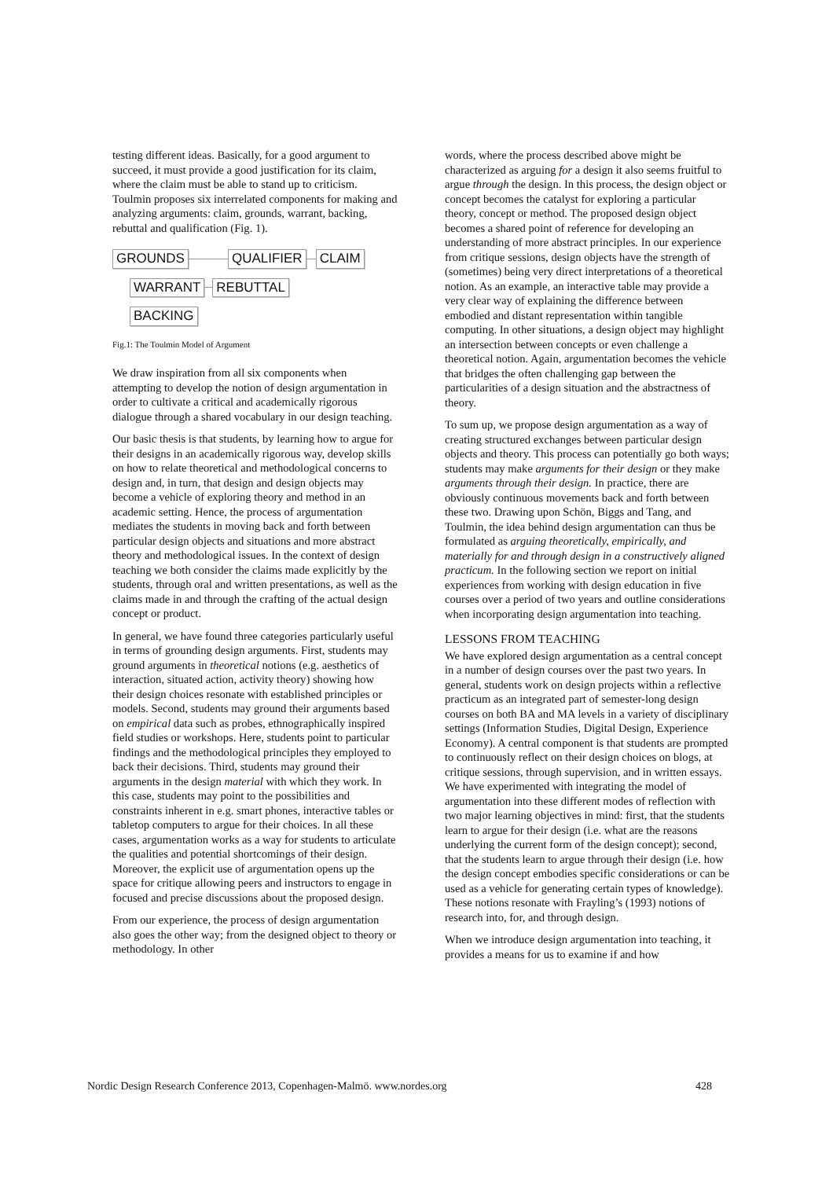testing different ideas. Basically, for a good argument to succeed, it must provide a good justification for its claim, where the claim must be able to stand up to criticism. Toulmin proposes six interrelated components for making and analyzing arguments: claim, grounds, warrant, backing, rebuttal and qualification (Fig. 1).
GROUNDS QUALIFIER CLAIM
WARRANT REBUTTAL
BACKING
Fig.1: The Toulmin Model of Argument
We draw inspiration from all six components when attempting to develop the notion of design argumentation in order to cultivate a critical and academically rigorous dialogue through a shared vocabulary in our design teaching.
Our basic thesis is that students, by learning how to argue for their designs in an academically rigorous way, develop skills on how to relate theoretical and methodological concerns to design and, in turn, that design and design objects may become a vehicle of exploring theory and method in an academic setting. Hence, the process of argumentation mediates the students in moving back and forth between particular design objects and situations and more abstract theory and methodological issues. In the context of design teaching we both consider the claims made explicitly by the students, through oral and written presentations, as well as the claims made in and through the crafting of the actual design concept or product.
In general, we have found three categories particularly useful in terms of grounding design arguments. First, students may ground arguments in theoretical notions (e.g. aesthetics of interaction, situated action, activity theory) showing how their design choices resonate with established principles or models. Second, students may ground their arguments based on empirical data such as probes, ethnographically inspired field studies or workshops. Here, students point to particular findings and the methodological principles they employed to back their decisions. Third, students may ground their arguments in the design material with which they work. In this case, students may point to the possibilities and constraints inherent in e.g. smart phones, interactive tables or tabletop computers to argue for their choices. In all these cases, argumentation works as a way for students to articulate the qualities and potential shortcomings of their design. Moreover, the explicit use of argumentation opens up the space for critique allowing peers and instructors to engage in focused and precise discussions about the proposed design.
From our experience, the process of design argumentation also goes the other way; from the designed object to theory or methodology. In other
words, where the process described above might be characterized as arguing for a design it also seems fruitful to argue through the design. In this process, the design object or concept becomes the catalyst for exploring a particular theory, concept or method. The proposed design object becomes a shared point of reference for developing an understanding of more abstract principles. In our experience from critique sessions, design objects have the strength of (sometimes) being very direct interpretations of a theoretical notion. As an example, an interactive table may provide a very clear way of explaining the difference between embodied and distant representation within tangible computing. In other situations, a design object may highlight an intersection between concepts or even challenge a theoretical notion. Again, argumentation becomes the vehicle that bridges the often challenging gap between the particularities of a design situation and the abstractness of theory.
To sum up, we propose design argumentation as a way of creating structured exchanges between particular design objects and theory. This process can potentially go both ways; students may make arguments for their design or they make arguments through their design. In practice, there are obviously continuous movements back and forth between these two. Drawing upon Schön, Biggs and Tang, and Toulmin, the idea behind design argumentation can thus be formulated as arguing theoretically, empirically, and materially for and through design in a constructively aligned practicum. In the following section we report on initial experiences from working with design education in five courses over a period of two years and outline considerations when incorporating design argumentation into teaching.
LESSONS FROM TEACHING
We have explored design argumentation as a central concept in a number of design courses over the past two years. In general, students work on design projects within a reflective practicum as an integrated part of semester-long design courses on both BA and MA levels in a variety of disciplinary settings (Information Studies, Digital Design, Experience Economy). A central component is that students are prompted to continuously reflect on their design choices on blogs, at critique sessions, through supervision, and in written essays. We have experimented with integrating the model of argumentation into these different modes of reflection with two major learning objectives in mind: first, that the students learn to argue for their design (i.e. what are the reasons underlying the current form of the design concept); second, that the students learn to argue through their design (i.e. how the design concept embodies specific considerations or can be used as a vehicle for generating certain types of knowledge). These notions resonate with Frayling’s (1993) notions of research into, for, and through design.
When we introduce design argumentation into teaching, it provides a means for us to examine if and how
Nordic Design Research Conference 2013, Copenhagen-Malmö. www.nordes.org 428